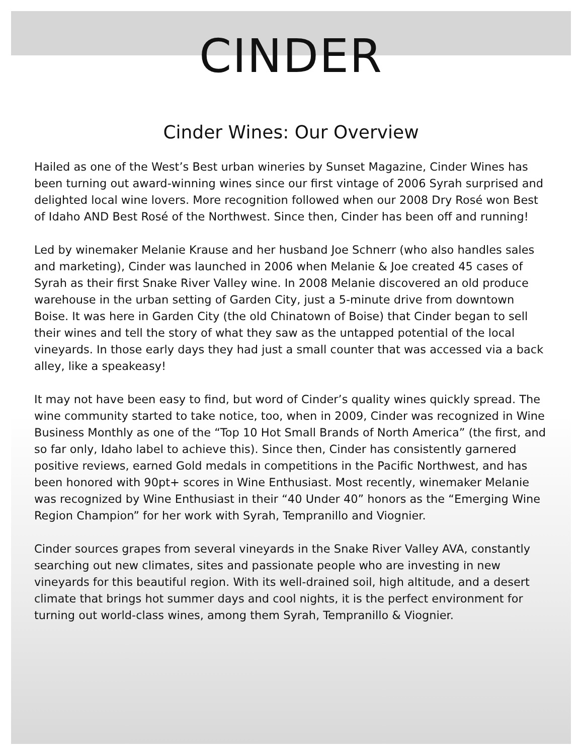CINDER
Cinder Wines: Our Overview
Hailed as one of the West’s Best urban wineries by Sunset Magazine, Cinder Wines has been turning out award-winning wines since our first vintage of 2006 Syrah surprised and delighted local wine lovers. More recognition followed when our 2008 Dry Rosé won Best of Idaho AND Best Rosé of the Northwest. Since then, Cinder has been off and running!
Led by winemaker Melanie Krause and her husband Joe Schnerr (who also handles sales and marketing), Cinder was launched in 2006 when Melanie & Joe created 45 cases of Syrah as their first Snake River Valley wine. In 2008 Melanie discovered an old produce warehouse in the urban setting of Garden City, just a 5-minute drive from downtown Boise. It was here in Garden City (the old Chinatown of Boise) that Cinder began to sell their wines and tell the story of what they saw as the untapped potential of the local vineyards. In those early days they had just a small counter that was accessed via a back alley, like a speakeasy!
It may not have been easy to find, but word of Cinder’s quality wines quickly spread. The wine community started to take notice, too, when in 2009, Cinder was recognized in Wine Business Monthly as one of the “Top 10 Hot Small Brands of North America” (the first, and so far only, Idaho label to achieve this). Since then, Cinder has consistently garnered positive reviews, earned Gold medals in competitions in the Pacific Northwest, and has been honored with 90pt+ scores in Wine Enthusiast. Most recently, winemaker Melanie was recognized by Wine Enthusiast in their “40 Under 40” honors as the “Emerging Wine Region Champion” for her work with Syrah, Tempranillo and Viognier.
Cinder sources grapes from several vineyards in the Snake River Valley AVA, constantly searching out new climates, sites and passionate people who are investing in new vineyards for this beautiful region. With its well-drained soil, high altitude, and a desert climate that brings hot summer days and cool nights, it is the perfect environment for turning out world-class wines, among them Syrah, Tempranillo & Viognier.